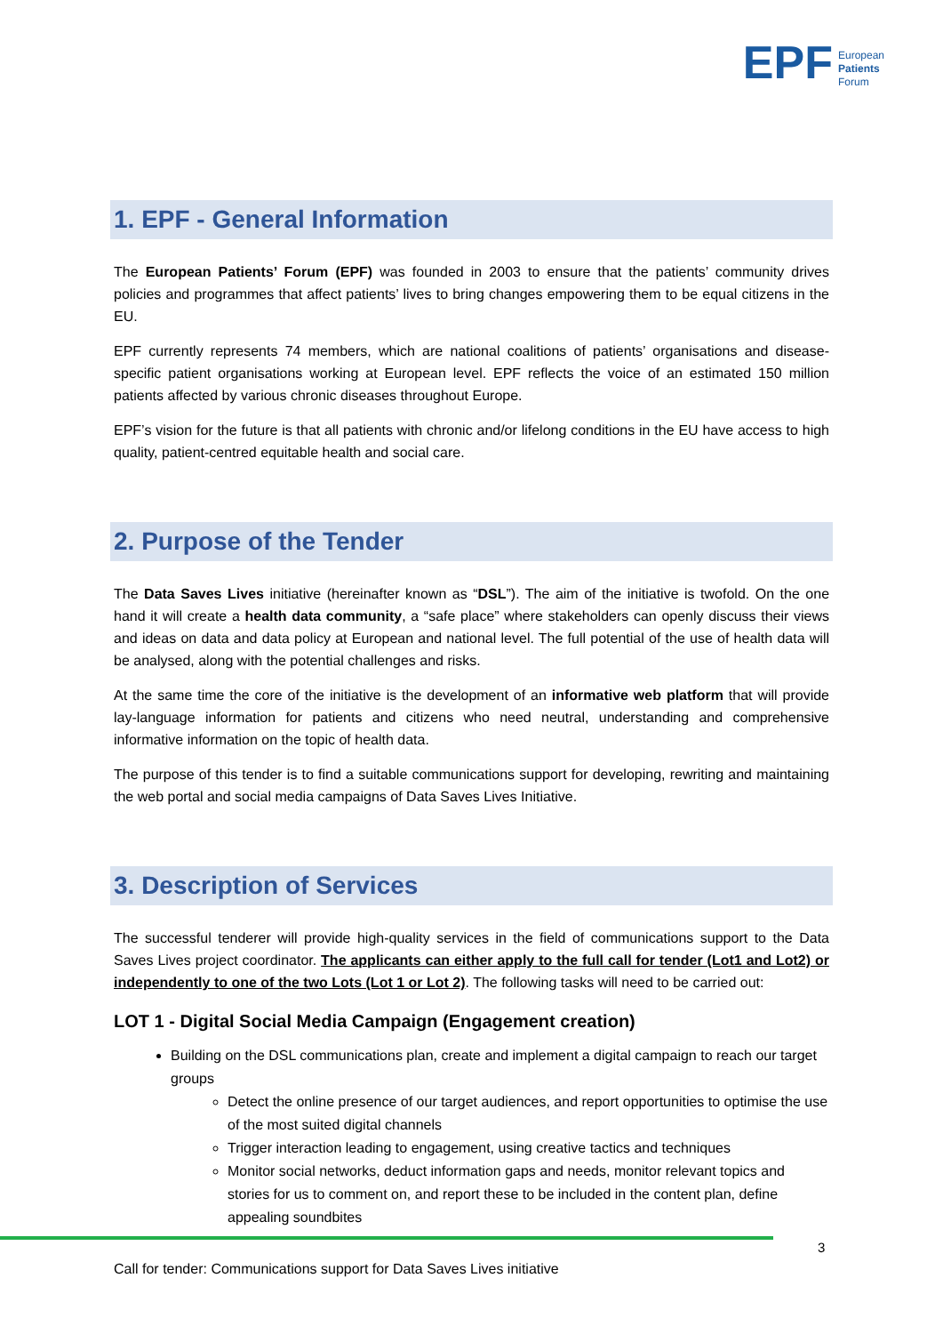EPF European
Patients
Forum
1. EPF - General Information
The European Patients’ Forum (EPF) was founded in 2003 to ensure that the patients’ community drives policies and programmes that affect patients’ lives to bring changes empowering them to be equal citizens in the EU.
EPF currently represents 74 members, which are national coalitions of patients’ organisations and disease-specific patient organisations working at European level. EPF reflects the voice of an estimated 150 million patients affected by various chronic diseases throughout Europe.
EPF’s vision for the future is that all patients with chronic and/or lifelong conditions in the EU have access to high quality, patient-centred equitable health and social care.
2. Purpose of the Tender
The Data Saves Lives initiative (hereinafter known as “DSL”). The aim of the initiative is twofold. On the one hand it will create a health data community, a “safe place” where stakeholders can openly discuss their views and ideas on data and data policy at European and national level. The full potential of the use of health data will be analysed, along with the potential challenges and risks.
At the same time the core of the initiative is the development of an informative web platform that will provide lay-language information for patients and citizens who need neutral, understanding and comprehensive informative information on the topic of health data.
The purpose of this tender is to find a suitable communications support for developing, rewriting and maintaining the web portal and social media campaigns of Data Saves Lives Initiative.
3. Description of Services
The successful tenderer will provide high-quality services in the field of communications support to the Data Saves Lives project coordinator. The applicants can either apply to the full call for tender (Lot1 and Lot2) or independently to one of the two Lots (Lot 1 or Lot 2). The following tasks will need to be carried out:
LOT 1 - Digital Social Media Campaign (Engagement creation)
Building on the DSL communications plan, create and implement a digital campaign to reach our target groups
Detect the online presence of our target audiences, and report opportunities to optimise the use of the most suited digital channels
Trigger interaction leading to engagement, using creative tactics and techniques
Monitor social networks, deduct information gaps and needs, monitor relevant topics and stories for us to comment on, and report these to be included in the content plan, define appealing soundbites
3
Call for tender: Communications support for Data Saves Lives initiative